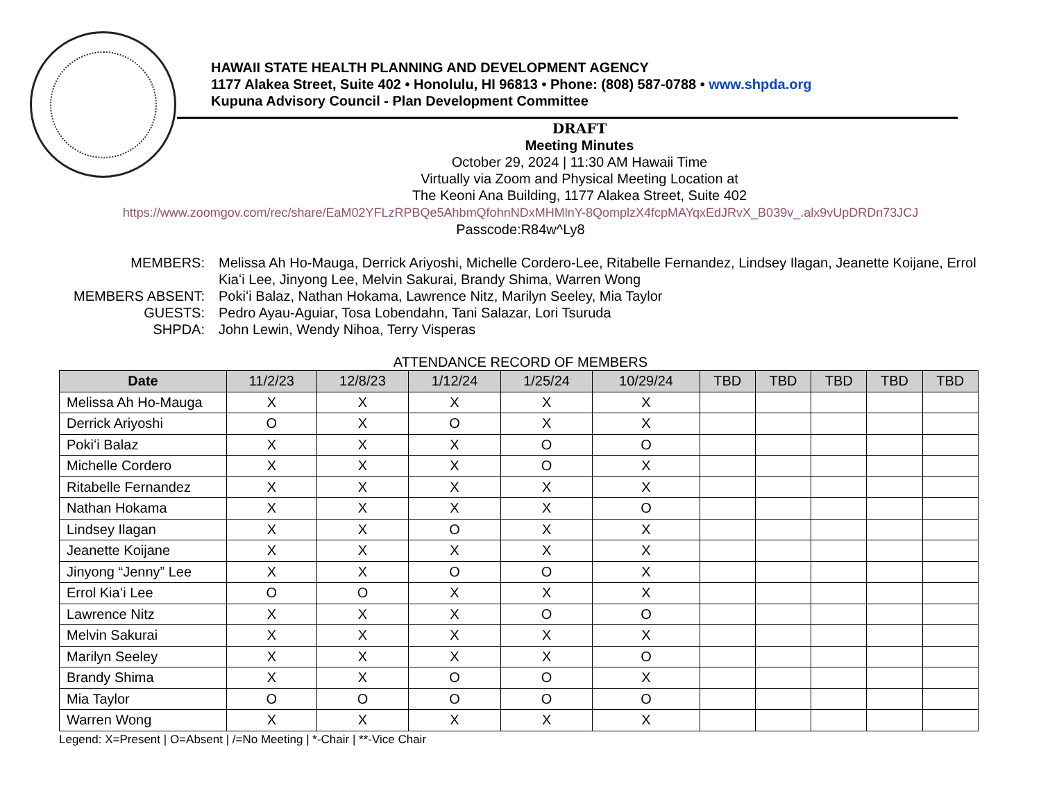HAWAII STATE HEALTH PLANNING AND DEVELOPMENT AGENCY
1177 Alakea Street, Suite 402 • Honolulu, HI 96813 • Phone: (808) 587-0788 • www.shpda.org
Kupuna Advisory Council - Plan Development Committee
DRAFT
Meeting Minutes
October 29, 2024 | 11:30 AM Hawaii Time
Virtually via Zoom and Physical Meeting Location at
The Keoni Ana Building, 1177 Alakea Street, Suite 402
https://www.zoomgov.com/rec/share/EaM02YFLzRPBQe5AhbmQfohnNDxMHMlnY-8QomplzX4fcpMAYqxEdJRvX_B039v_.alx9vUpDRDn73JCJ
Passcode:R84w^Ly8
MEMBERS:
Melissa Ah Ho-Mauga, Derrick Ariyoshi, Michelle Cordero-Lee, Ritabelle Fernandez, Lindsey Ilagan, Jeanette Koijane, Errol Kiaʻi Lee, Jinyong Lee, Melvin Sakurai, Brandy Shima, Warren Wong
MEMBERS ABSENT:
Pokiʻi Balaz, Nathan Hokama, Lawrence Nitz, Marilyn Seeley, Mia Taylor
GUESTS:
Pedro Ayau-Aguiar, Tosa Lobendahn, Tani Salazar, Lori Tsuruda
SHPDA:
John Lewin, Wendy Nihoa, Terry Visperas
ATTENDANCE RECORD OF MEMBERS
| Date | 11/2/23 | 12/8/23 | 1/12/24 | 1/25/24 | 10/29/24 | TBD | TBD | TBD | TBD | TBD |
| --- | --- | --- | --- | --- | --- | --- | --- | --- | --- | --- |
| Melissa Ah Ho-Mauga | X | X | X | X | X | | | | | |
| Derrick Ariyoshi | O | X | O | X | X | | | | | |
| Pokiʻi Balaz | X | X | X | O | O | | | | | |
| Michelle Cordero | X | X | X | O | X | | | | | |
| Ritabelle Fernandez | X | X | X | X | X | | | | | |
| Nathan Hokama | X | X | X | X | O | | | | | |
| Lindsey Ilagan | X | X | O | X | X | | | | | |
| Jeanette Koijane | X | X | X | X | X | | | | | |
| Jinyong “Jenny” Lee | X | X | O | O | X | | | | | |
| Errol Kiaʻi Lee | O | O | X | X | X | | | | | |
| Lawrence Nitz | X | X | X | O | O | | | | | |
| Melvin Sakurai | X | X | X | X | X | | | | | |
| Marilyn Seeley | X | X | X | X | O | | | | | |
| Brandy Shima | X | X | O | O | X | | | | | |
| Mia Taylor | O | O | O | O | O | | | | | |
| Warren Wong | X | X | X | X | X | | | | | |
Legend: X=Present | O=Absent | /=No Meeting | *-Chair | **-Vice Chair